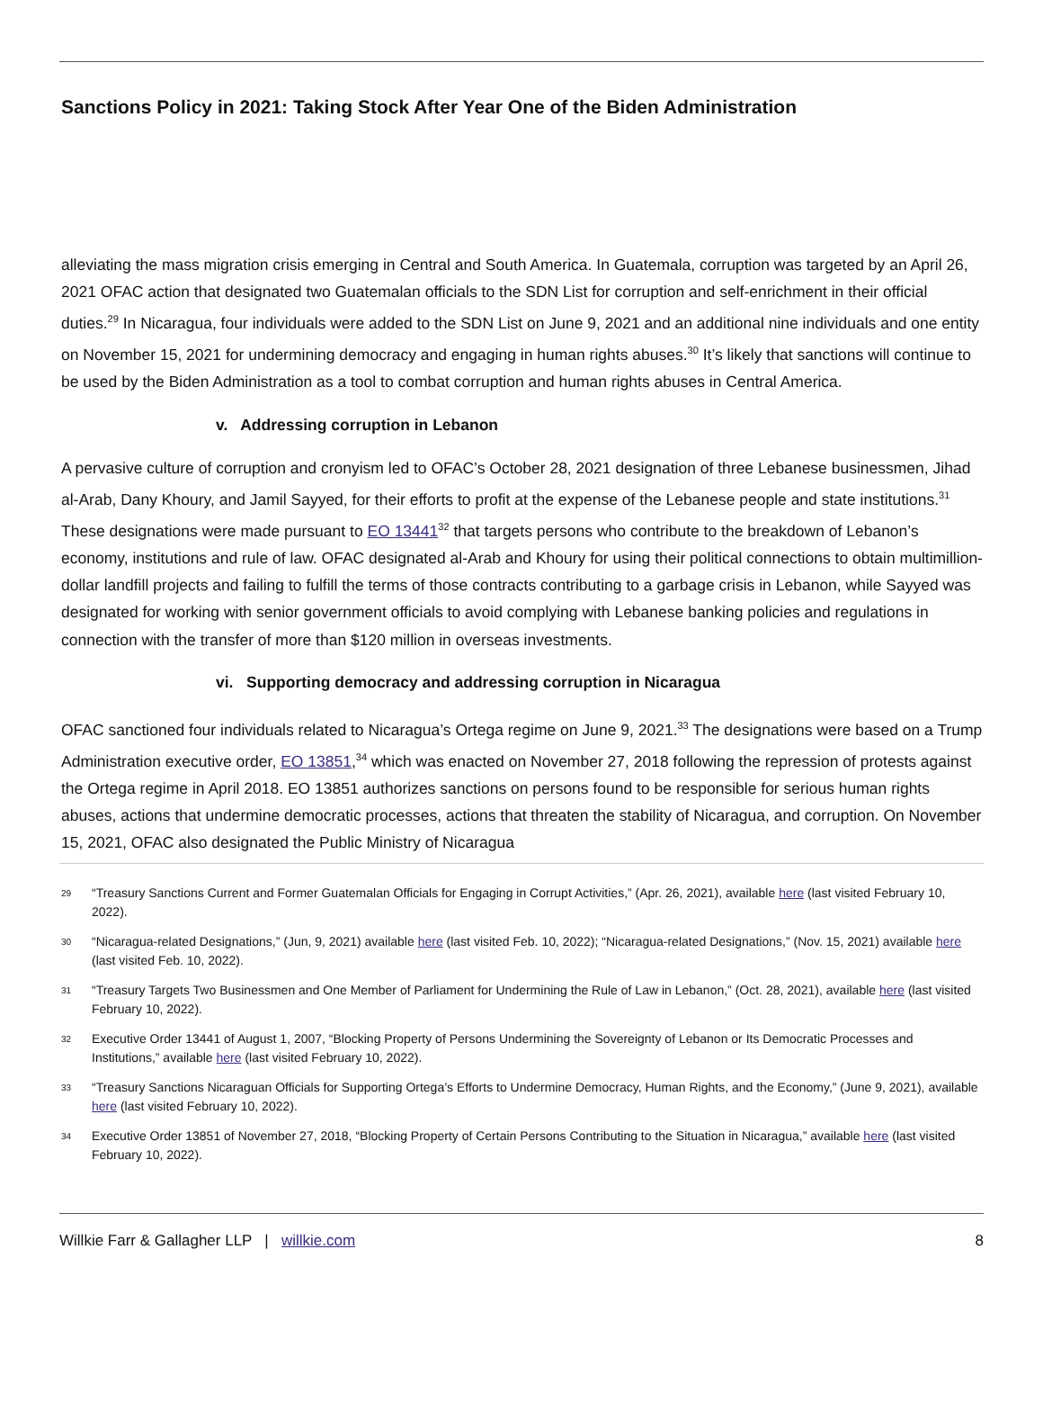Sanctions Policy in 2021: Taking Stock After Year One of the Biden Administration
alleviating the mass migration crisis emerging in Central and South America. In Guatemala, corruption was targeted by an April 26, 2021 OFAC action that designated two Guatemalan officials to the SDN List for corruption and self-enrichment in their official duties.<sup>29</sup> In Nicaragua, four individuals were added to the SDN List on June 9, 2021 and an additional nine individuals and one entity on November 15, 2021 for undermining democracy and engaging in human rights abuses.<sup>30</sup> It’s likely that sanctions will continue to be used by the Biden Administration as a tool to combat corruption and human rights abuses in Central America.
v. Addressing corruption in Lebanon
A pervasive culture of corruption and cronyism led to OFAC’s October 28, 2021 designation of three Lebanese businessmen, Jihad al-Arab, Dany Khoury, and Jamil Sayyed, for their efforts to profit at the expense of the Lebanese people and state institutions.<sup>31</sup> These designations were made pursuant to EO 13441<sup>32</sup> that targets persons who contribute to the breakdown of Lebanon’s economy, institutions and rule of law. OFAC designated al-Arab and Khoury for using their political connections to obtain multimillion-dollar landfill projects and failing to fulfill the terms of those contracts contributing to a garbage crisis in Lebanon, while Sayyed was designated for working with senior government officials to avoid complying with Lebanese banking policies and regulations in connection with the transfer of more than $120 million in overseas investments.
vi. Supporting democracy and addressing corruption in Nicaragua
OFAC sanctioned four individuals related to Nicaragua’s Ortega regime on June 9, 2021.<sup>33</sup> The designations were based on a Trump Administration executive order, EO 13851,<sup>34</sup> which was enacted on November 27, 2018 following the repression of protests against the Ortega regime in April 2018. EO 13851 authorizes sanctions on persons found to be responsible for serious human rights abuses, actions that undermine democratic processes, actions that threaten the stability of Nicaragua, and corruption. On November 15, 2021, OFAC also designated the Public Ministry of Nicaragua
29 “Treasury Sanctions Current and Former Guatemalan Officials for Engaging in Corrupt Activities,” (Apr. 26, 2021), available here (last visited February 10, 2022).
30 “Nicaragua-related Designations,” (Jun, 9, 2021) available here (last visited Feb. 10, 2022); “Nicaragua-related Designations,” (Nov. 15, 2021) available here (last visited Feb. 10, 2022).
31 “Treasury Targets Two Businessmen and One Member of Parliament for Undermining the Rule of Law in Lebanon,” (Oct. 28, 2021), available here (last visited February 10, 2022).
32 Executive Order 13441 of August 1, 2007, “Blocking Property of Persons Undermining the Sovereignty of Lebanon or Its Democratic Processes and Institutions,” available here (last visited February 10, 2022).
33 “Treasury Sanctions Nicaraguan Officials for Supporting Ortega’s Efforts to Undermine Democracy, Human Rights, and the Economy,” (June 9, 2021), available here (last visited February 10, 2022).
34 Executive Order 13851 of November 27, 2018, “Blocking Property of Certain Persons Contributing to the Situation in Nicaragua,” available here (last visited February 10, 2022).
Willkie Farr & Gallagher LLP | willkie.com 8